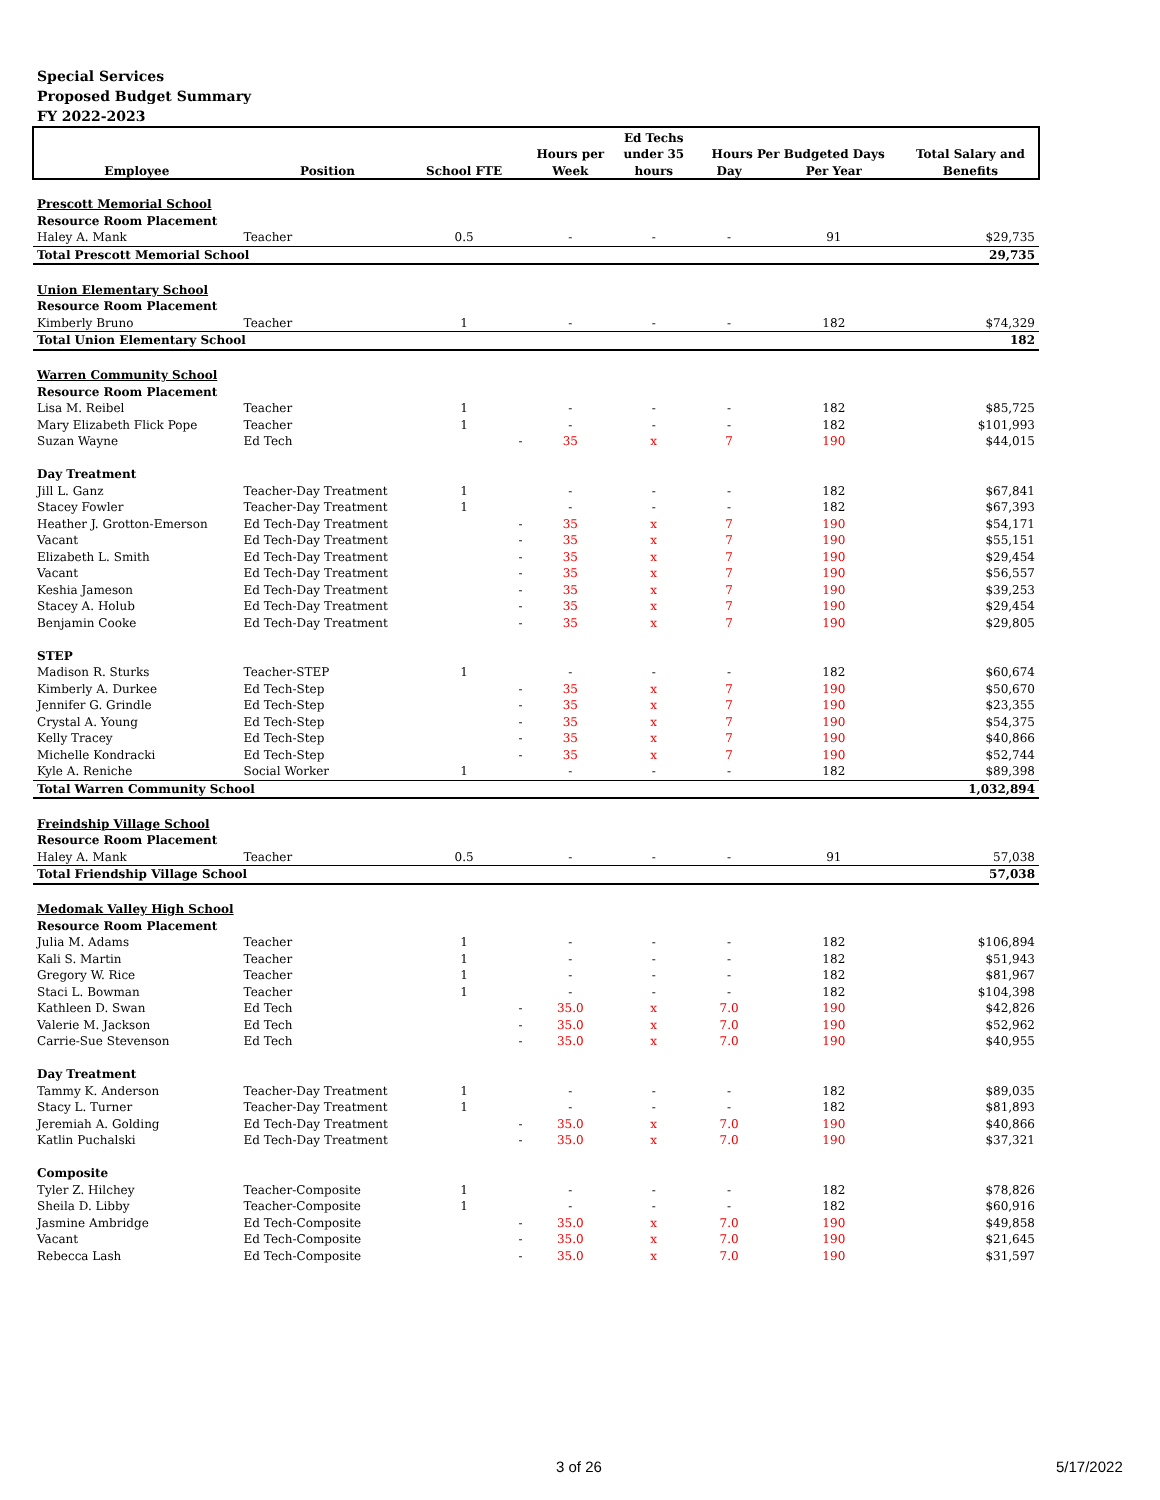Special Services
Proposed Budget Summary
FY 2022-2023
| | | | | | Ed Techs | | | |
| --- | --- | --- | --- | --- | --- | --- | --- | --- |
| | | | | Hours per | under 35 | Hours Per Budgeted Days | | Total Salary and |
| Employee | Position | School FTE | | Week | hours | Day | Per Year | Benefits |
| Prescott Memorial School | | | | | | | | |
| Resource Room Placement | | | | | | | | |
| Haley A. Mank | Teacher | 0.5 | | - | - | - | 91 | $29,735 |
| Total Prescott Memorial School | | | | | | | | 29,735 |
| Union Elementary School | | | | | | | | |
| Resource Room Placement | | | | | | | | |
| Kimberly Bruno | Teacher | 1 | | - | - | - | 182 | $74,329 |
| Total Union Elementary School | | | | | | | | 182 |
| Warren Community School | | | | | | | | |
| Resource Room Placement | | | | | | | | |
| Lisa M. Reibel | Teacher | 1 | | - | - | - | 182 | $85,725 |
| Mary Elizabeth Flick Pope | Teacher | 1 | | - | - | - | 182 | $101,993 |
| Suzan Wayne | Ed Tech | | - | 35 | x | 7 | 190 | $44,015 |
| Day Treatment | | | | | | | | |
| Jill L. Ganz | Teacher-Day Treatment | 1 | | - | - | - | 182 | $67,841 |
| Stacey Fowler | Teacher-Day Treatment | 1 | | - | - | - | 182 | $67,393 |
| Heather J. Grotton-Emerson | Ed Tech-Day Treatment | | - | 35 | x | 7 | 190 | $54,171 |
| Vacant | Ed Tech-Day Treatment | | - | 35 | x | 7 | 190 | $55,151 |
| Elizabeth L. Smith | Ed Tech-Day Treatment | | - | 35 | x | 7 | 190 | $29,454 |
| Vacant | Ed Tech-Day Treatment | | - | 35 | x | 7 | 190 | $56,557 |
| Keshia Jameson | Ed Tech-Day Treatment | | - | 35 | x | 7 | 190 | $39,253 |
| Stacey A. Holub | Ed Tech-Day Treatment | | - | 35 | x | 7 | 190 | $29,454 |
| Benjamin Cooke | Ed Tech-Day Treatment | | - | 35 | x | 7 | 190 | $29,805 |
| STEP | | | | | | | | |
| Madison R. Sturks | Teacher-STEP | 1 | | - | - | - | 182 | $60,674 |
| Kimberly A. Durkee | Ed Tech-Step | | - | 35 | x | 7 | 190 | $50,670 |
| Jennifer G. Grindle | Ed Tech-Step | | - | 35 | x | 7 | 190 | $23,355 |
| Crystal A. Young | Ed Tech-Step | | - | 35 | x | 7 | 190 | $54,375 |
| Kelly Tracey | Ed Tech-Step | | - | 35 | x | 7 | 190 | $40,866 |
| Michelle Kondracki | Ed Tech-Step | | - | 35 | x | 7 | 190 | $52,744 |
| Kyle A. Reniche | Social Worker | 1 | | - | - | - | 182 | $89,398 |
| Total Warren Community School | | | | | | | | 1,032,894 |
| Freindship Village School | | | | | | | | |
| Resource Room Placement | | | | | | | | |
| Haley A. Mank | Teacher | 0.5 | | - | - | - | 91 | 57,038 |
| Total Friendship Village School | | | | | | | | 57,038 |
| Medomak Valley High School | | | | | | | | |
| Resource Room Placement | | | | | | | | |
| Julia M. Adams | Teacher | 1 | | - | - | - | 182 | $106,894 |
| Kali S. Martin | Teacher | 1 | | - | - | - | 182 | $51,943 |
| Gregory W. Rice | Teacher | 1 | | - | - | - | 182 | $81,967 |
| Staci L. Bowman | Teacher | 1 | | - | - | - | 182 | $104,398 |
| Kathleen D. Swan | Ed Tech | | - | 35.0 | x | 7.0 | 190 | $42,826 |
| Valerie M. Jackson | Ed Tech | | - | 35.0 | x | 7.0 | 190 | $52,962 |
| Carrie-Sue Stevenson | Ed Tech | | - | 35.0 | x | 7.0 | 190 | $40,955 |
| Day Treatment | | | | | | | | |
| Tammy K. Anderson | Teacher-Day Treatment | 1 | | - | - | - | 182 | $89,035 |
| Stacy L. Turner | Teacher-Day Treatment | 1 | | - | - | - | 182 | $81,893 |
| Jeremiah A. Golding | Ed Tech-Day Treatment | | - | 35.0 | x | 7.0 | 190 | $40,866 |
| Katlin Puchalski | Ed Tech-Day Treatment | | - | 35.0 | x | 7.0 | 190 | $37,321 |
| Composite | | | | | | | | |
| Tyler Z. Hilchey | Teacher-Composite | 1 | | - | - | - | 182 | $78,826 |
| Sheila D. Libby | Teacher-Composite | 1 | | - | - | - | 182 | $60,916 |
| Jasmine Ambridge | Ed Tech-Composite | | - | 35.0 | x | 7.0 | 190 | $49,858 |
| Vacant | Ed Tech-Composite | | - | 35.0 | x | 7.0 | 190 | $21,645 |
| Rebecca Lash | Ed Tech-Composite | | - | 35.0 | x | 7.0 | 190 | $31,597 |
3 of 26 5/17/2022